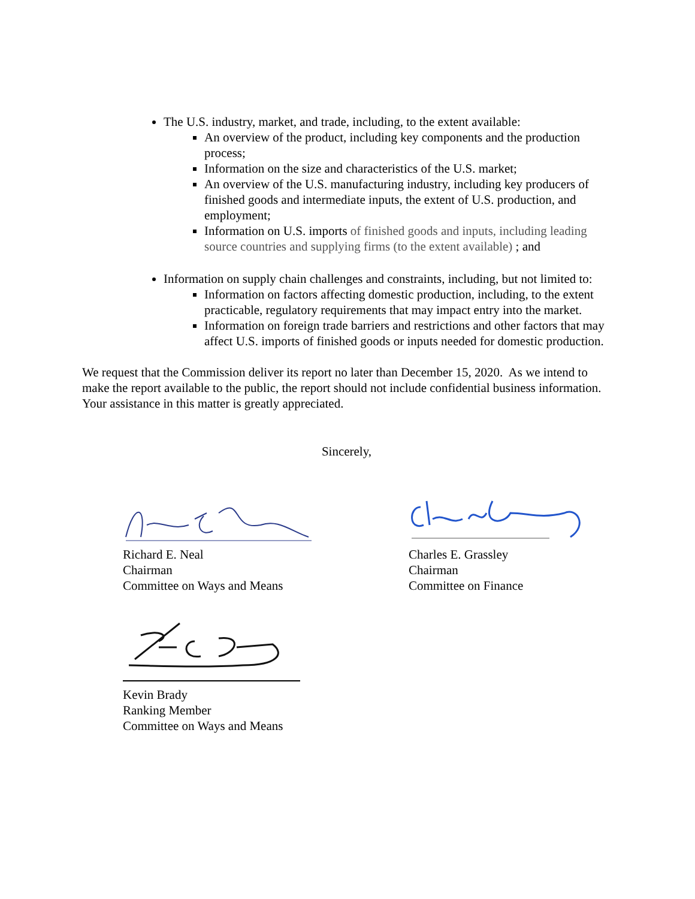The U.S. industry, market, and trade, including, to the extent available:
An overview of the product, including key components and the production process;
Information on the size and characteristics of the U.S. market;
An overview of the U.S. manufacturing industry, including key producers of finished goods and intermediate inputs, the extent of U.S. production, and employment;
Information on U.S. imports of finished goods and inputs, including leading source countries and supplying firms (to the extent available) ; and
Information on supply chain challenges and constraints, including, but not limited to:
Information on factors affecting domestic production, including, to the extent practicable, regulatory requirements that may impact entry into the market.
Information on foreign trade barriers and restrictions and other factors that may affect U.S. imports of finished goods or inputs needed for domestic production.
We request that the Commission deliver its report no later than December 15, 2020. As we intend to make the report available to the public, the report should not include confidential business information. Your assistance in this matter is greatly appreciated.
Sincerely,
Richard E. Neal
Chairman
Committee on Ways and Means
Charles E. Grassley
Chairman
Committee on Finance
Kevin Brady
Ranking Member
Committee on Ways and Means